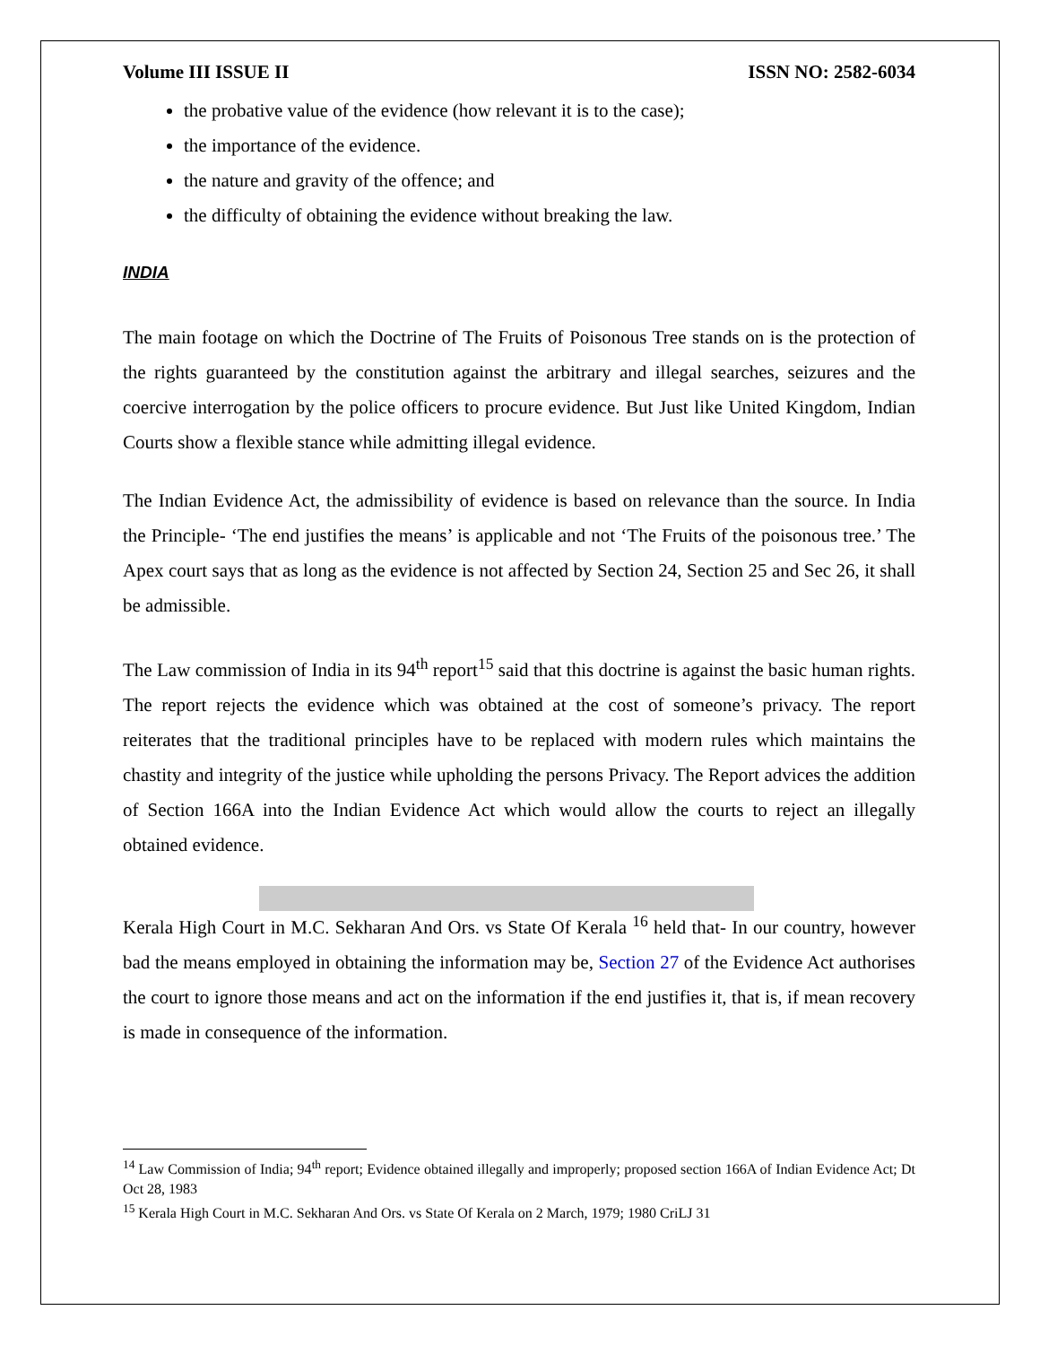Volume III ISSUE II ISSN NO: 2582-6034
the probative value of the evidence (how relevant it is to the case);
the importance of the evidence.
the nature and gravity of the offence; and
the difficulty of obtaining the evidence without breaking the law.
INDIA
The main footage on which the Doctrine of The Fruits of Poisonous Tree stands on is the protection of the rights guaranteed by the constitution against the arbitrary and illegal searches, seizures and the coercive interrogation by the police officers to procure evidence. But Just like United Kingdom, Indian Courts show a flexible stance while admitting illegal evidence.
The Indian Evidence Act, the admissibility of evidence is based on relevance than the source. In India the Principle- ‘The end justifies the means’ is applicable and not ‘The Fruits of the poisonous tree.’ The Apex court says that as long as the evidence is not affected by Section 24, Section 25 and Sec 26, it shall be admissible.
The Law commission of India in its 94<sup>th</sup> report<sup>15</sup> said that this doctrine is against the basic human rights. The report rejects the evidence which was obtained at the cost of someone’s privacy. The report reiterates that the traditional principles have to be replaced with modern rules which maintains the chastity and integrity of the justice while upholding the persons Privacy. The Report advices the addition of Section 166A into the Indian Evidence Act which would allow the courts to reject an illegally obtained evidence.
Kerala High Court in M.C. Sekharan And Ors. vs State Of Kerala <sup>16</sup> held that- In our country, however bad the means employed in obtaining the information may be, Section 27 of the Evidence Act authorises the court to ignore those means and act on the information if the end justifies it, that is, if mean recovery is made in consequence of the information.
<sup>14</sup> Law Commission of India; 94<sup>th</sup> report; Evidence obtained illegally and improperly; proposed section 166A of Indian Evidence Act; Dt Oct 28, 1983
<sup>15</sup> Kerala High Court in M.C. Sekharan And Ors. vs State Of Kerala on 2 March, 1979; 1980 CriLJ 31